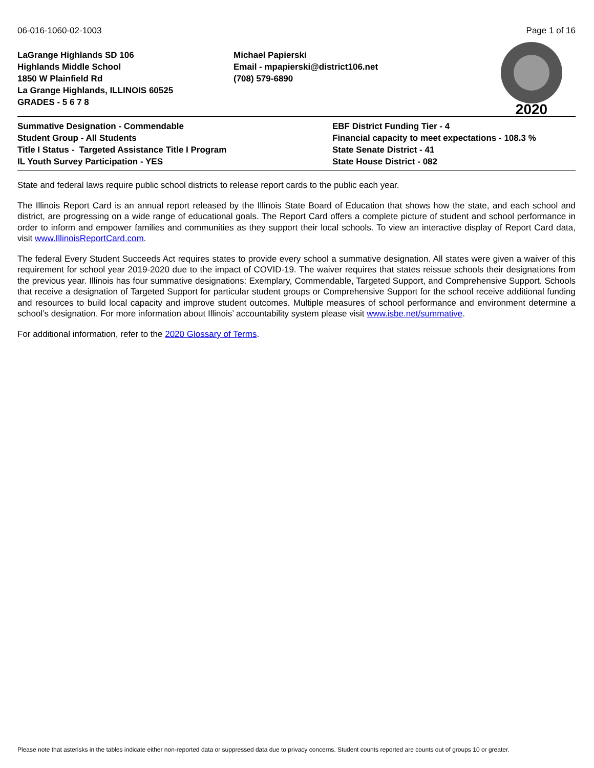06-016-1060-02-1003 Page 1 of 16
LaGrange Highlands SD 106
Highlands Middle School
1850 W Plainfield Rd
La Grange Highlands, ILLINOIS 60525
GRADES - 5 6 7 8
Michael Papierski
Email - mpapierski@district106.net
(708) 579-6890
2020
Summative Designation - Commendable
Student Group - All Students
Title I Status - Targeted Assistance Title I Program
IL Youth Survey Participation - YES
EBF District Funding Tier - 4
Financial capacity to meet expectations - 108.3 %
State Senate District - 41
State House District - 082
State and federal laws require public school districts to release report cards to the public each year.
The Illinois Report Card is an annual report released by the Illinois State Board of Education that shows how the state, and each school and district, are progressing on a wide range of educational goals. The Report Card offers a complete picture of student and school performance in order to inform and empower families and communities as they support their local schools. To view an interactive display of Report Card data, visit www.IllinoisReportCard.com.
The federal Every Student Succeeds Act requires states to provide every school a summative designation. All states were given a waiver of this requirement for school year 2019-2020 due to the impact of COVID-19. The waiver requires that states reissue schools their designations from the previous year. Illinois has four summative designations: Exemplary, Commendable, Targeted Support, and Comprehensive Support. Schools that receive a designation of Targeted Support for particular student groups or Comprehensive Support for the school receive additional funding and resources to build local capacity and improve student outcomes. Multiple measures of school performance and environment determine a school’s designation. For more information about Illinois’ accountability system please visit www.isbe.net/summative.
For additional information, refer to the 2020 Glossary of Terms.
Please note that asterisks in the tables indicate either non-reported data or suppressed data due to privacy concerns. Student counts reported are counts out of groups 10 or greater.